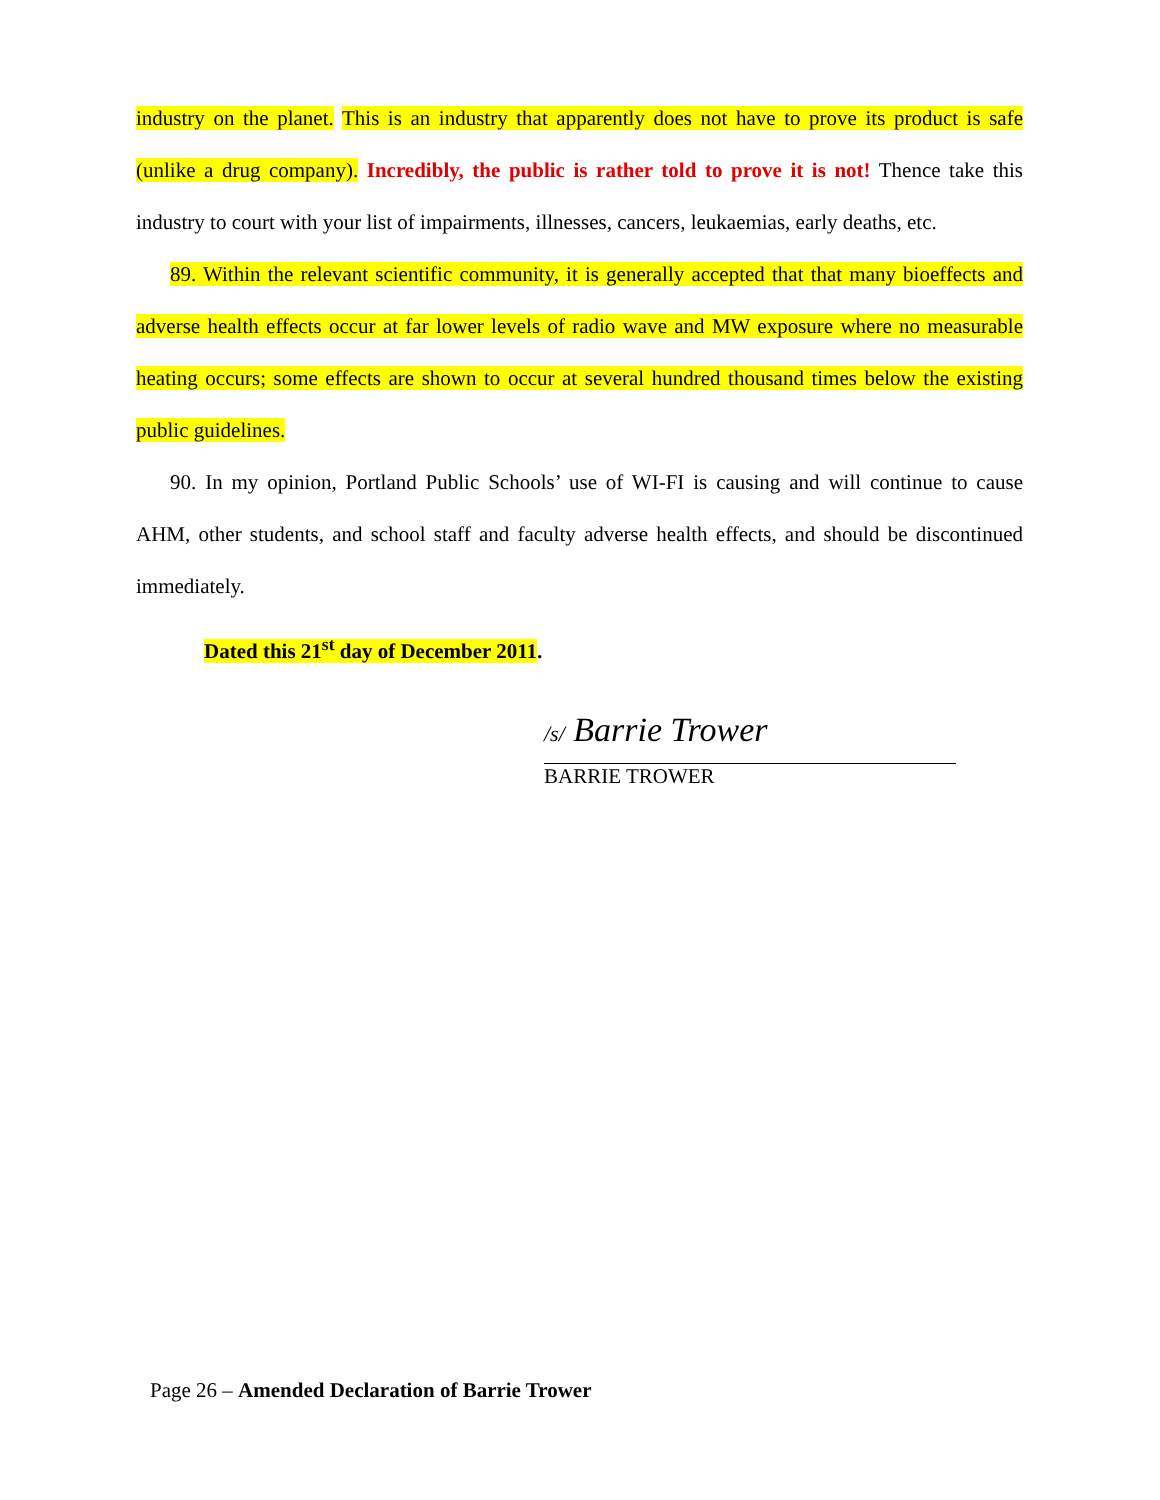industry on the planet. This is an industry that apparently does not have to prove its product is safe (unlike a drug company). Incredibly, the public is rather told to prove it is not! Thence take this industry to court with your list of impairments, illnesses, cancers, leukaemias, early deaths, etc.
89. Within the relevant scientific community, it is generally accepted that that many bioeffects and adverse health effects occur at far lower levels of radio wave and MW exposure where no measurable heating occurs; some effects are shown to occur at several hundred thousand times below the existing public guidelines.
90. In my opinion, Portland Public Schools’ use of WI-FI is causing and will continue to cause AHM, other students, and school staff and faculty adverse health effects, and should be discontinued immediately.
Dated this 21<sup>st</sup> day of December 2011.
/s/ Barrie Trower
BARRIE TROWER
Page 26 – Amended Declaration of Barrie Trower